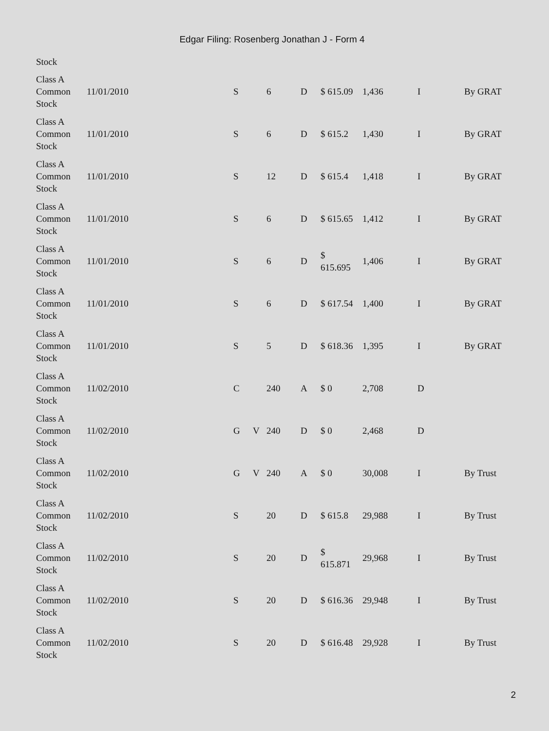Edgar Filing: Rosenberg Jonathan J - Form 4
| Stock | | | | | | | | | |
| Class A Common Stock | 11/01/2010 | S | | 6 | D | $ 615.09 | 1,436 | I | By GRAT |
| Class A Common Stock | 11/01/2010 | S | | 6 | D | $ 615.2 | 1,430 | I | By GRAT |
| Class A Common Stock | 11/01/2010 | S | | 12 | D | $ 615.4 | 1,418 | I | By GRAT |
| Class A Common Stock | 11/01/2010 | S | | 6 | D | $ 615.65 | 1,412 | I | By GRAT |
| Class A Common Stock | 11/01/2010 | S | | 6 | D | $ 615.695 | 1,406 | I | By GRAT |
| Class A Common Stock | 11/01/2010 | S | | 6 | D | $ 617.54 | 1,400 | I | By GRAT |
| Class A Common Stock | 11/01/2010 | S | | 5 | D | $ 618.36 | 1,395 | I | By GRAT |
| Class A Common Stock | 11/02/2010 | C | | 240 | A | $ 0 | 2,708 | D | |
| Class A Common Stock | 11/02/2010 | G | V | 240 | D | $ 0 | 2,468 | D | |
| Class A Common Stock | 11/02/2010 | G | V | 240 | A | $ 0 | 30,008 | I | By Trust |
| Class A Common Stock | 11/02/2010 | S | | 20 | D | $ 615.8 | 29,988 | I | By Trust |
| Class A Common Stock | 11/02/2010 | S | | 20 | D | $ 615.871 | 29,968 | I | By Trust |
| Class A Common Stock | 11/02/2010 | S | | 20 | D | $ 616.36 | 29,948 | I | By Trust |
| Class A Common Stock | 11/02/2010 | S | | 20 | D | $ 616.48 | 29,928 | I | By Trust |
2